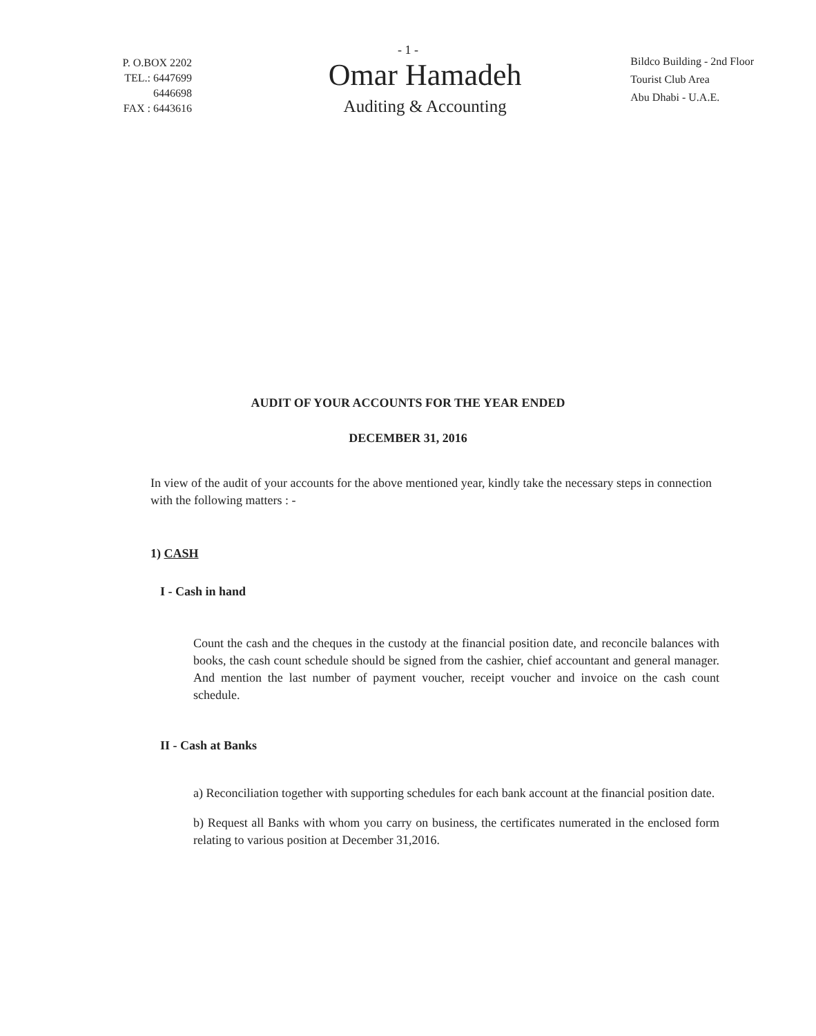- 1 -
P. O.BOX 2202
TEL.: 6447699
6446698
FAX : 6443616
Omar Hamadeh
Auditing & Accounting
Bildco Building - 2nd Floor
Tourist Club Area
Abu Dhabi - U.A.E.
AUDIT OF YOUR ACCOUNTS FOR THE YEAR ENDED
DECEMBER 31, 2016
In view of the audit of your accounts for the above mentioned year, kindly take the necessary steps in connection with the following matters : -
1) CASH
I - Cash in hand
Count the cash and the cheques in the custody at the financial position date, and reconcile balances with books, the cash count schedule should be signed from the cashier, chief accountant and general manager. And mention the last number of payment voucher, receipt voucher and invoice on the cash count schedule.
II - Cash at Banks
a) Reconciliation together with supporting schedules for each bank account at the financial position date.
b) Request all Banks with whom you carry on business, the certificates numerated in the enclosed form relating to various position at December 31,2016.